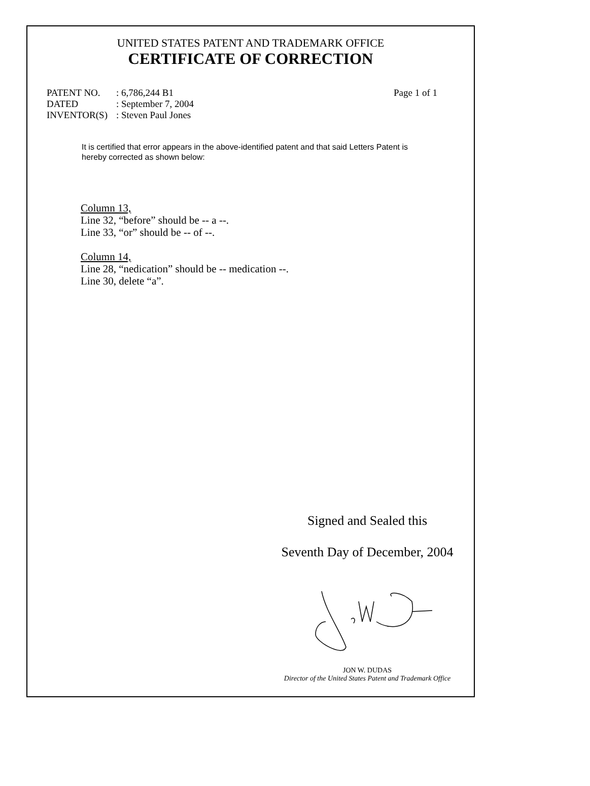UNITED STATES PATENT AND TRADEMARK OFFICE
CERTIFICATE OF CORRECTION
PATENT NO.
DATED
INVENTOR(S)
: 6,786,244 B1
: September 7, 2004
: Steven Paul Jones
Page 1 of 1
It is certified that error appears in the above-identified patent and that said Letters Patent is hereby corrected as shown below:
Column 13,
Line 32, “before” should be -- a --.
Line 33, “or” should be -- of --.
Column 14,
Line 28, “nedication” should be -- medication --.
Line 30, delete “a”.
Signed and Sealed this
Seventh Day of December, 2004
JON W. DUDAS
Director of the United States Patent and Trademark Office